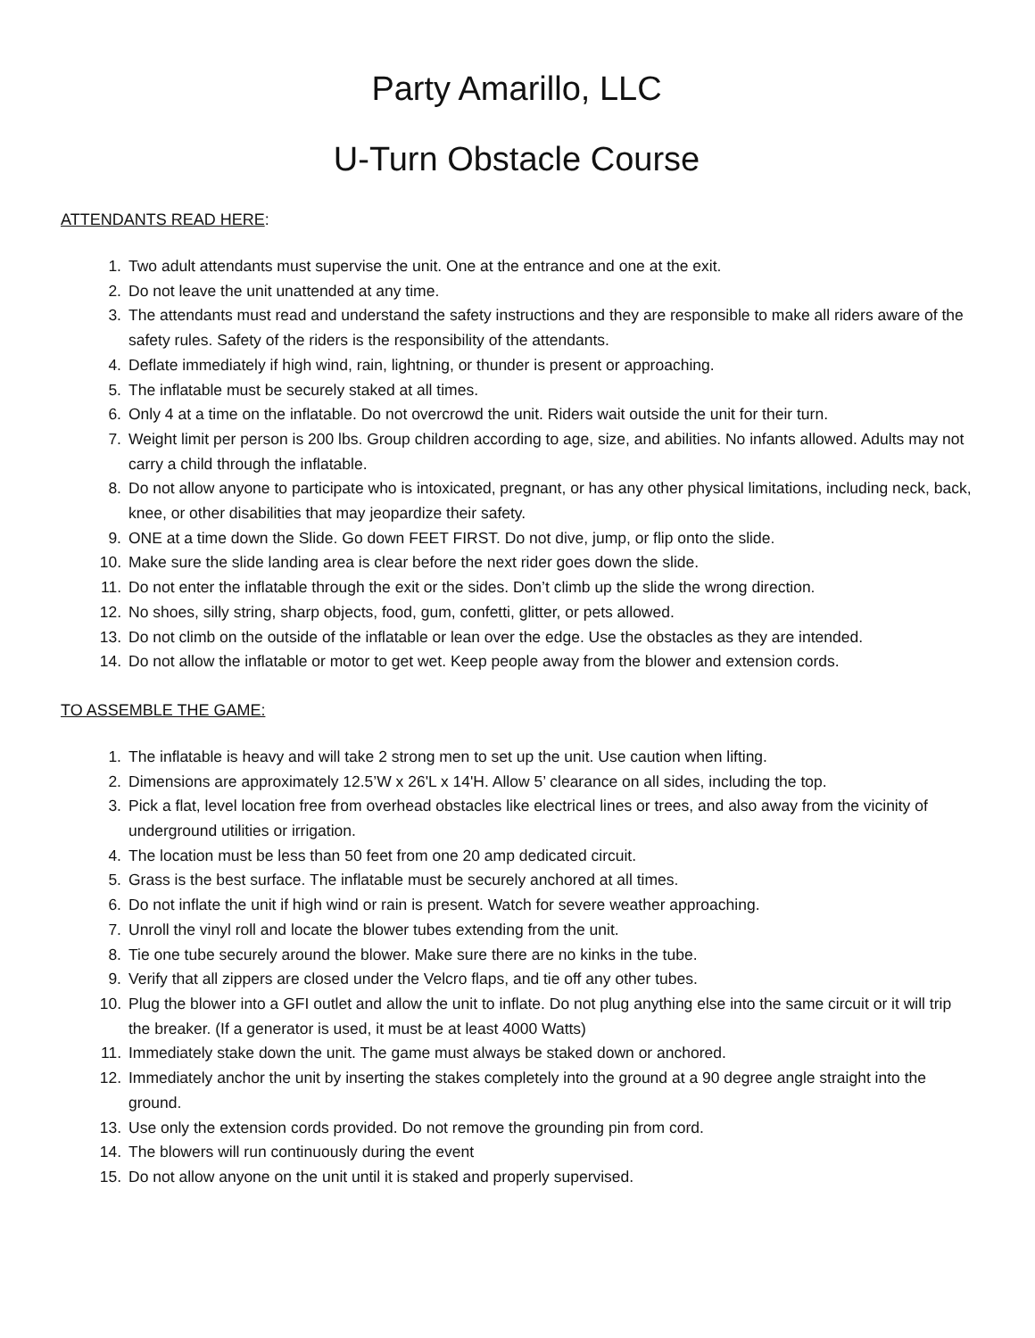Party Amarillo, LLC
U-Turn Obstacle Course
ATTENDANTS READ HERE:
1. Two adult attendants must supervise the unit. One at the entrance and one at the exit.
2. Do not leave the unit unattended at any time.
3. The attendants must read and understand the safety instructions and they are responsible to make all riders aware of the safety rules. Safety of the riders is the responsibility of the attendants.
4. Deflate immediately if high wind, rain, lightning, or thunder is present or approaching.
5. The inflatable must be securely staked at all times.
6. Only 4 at a time on the inflatable. Do not overcrowd the unit. Riders wait outside the unit for their turn.
7. Weight limit per person is 200 lbs. Group children according to age, size, and abilities. No infants allowed. Adults may not carry a child through the inflatable.
8. Do not allow anyone to participate who is intoxicated, pregnant, or has any other physical limitations, including neck, back, knee, or other disabilities that may jeopardize their safety.
9. ONE at a time down the Slide. Go down FEET FIRST. Do not dive, jump, or flip onto the slide.
10. Make sure the slide landing area is clear before the next rider goes down the slide.
11. Do not enter the inflatable through the exit or the sides. Don’t climb up the slide the wrong direction.
12. No shoes, silly string, sharp objects, food, gum, confetti, glitter, or pets allowed.
13. Do not climb on the outside of the inflatable or lean over the edge. Use the obstacles as they are intended.
14. Do not allow the inflatable or motor to get wet. Keep people away from the blower and extension cords.
TO ASSEMBLE THE GAME:
1. The inflatable is heavy and will take 2 strong men to set up the unit. Use caution when lifting.
2. Dimensions are approximately 12.5’W x 26'L x 14'H. Allow 5’ clearance on all sides, including the top.
3. Pick a flat, level location free from overhead obstacles like electrical lines or trees, and also away from the vicinity of underground utilities or irrigation.
4. The location must be less than 50 feet from one 20 amp dedicated circuit.
5. Grass is the best surface. The inflatable must be securely anchored at all times.
6. Do not inflate the unit if high wind or rain is present. Watch for severe weather approaching.
7. Unroll the vinyl roll and locate the blower tubes extending from the unit.
8. Tie one tube securely around the blower. Make sure there are no kinks in the tube.
9. Verify that all zippers are closed under the Velcro flaps, and tie off any other tubes.
10. Plug the blower into a GFI outlet and allow the unit to inflate. Do not plug anything else into the same circuit or it will trip the breaker. (If a generator is used, it must be at least 4000 Watts)
11. Immediately stake down the unit. The game must always be staked down or anchored.
12. Immediately anchor the unit by inserting the stakes completely into the ground at a 90 degree angle straight into the ground.
13. Use only the extension cords provided. Do not remove the grounding pin from cord.
14. The blowers will run continuously during the event
15. Do not allow anyone on the unit until it is staked and properly supervised.